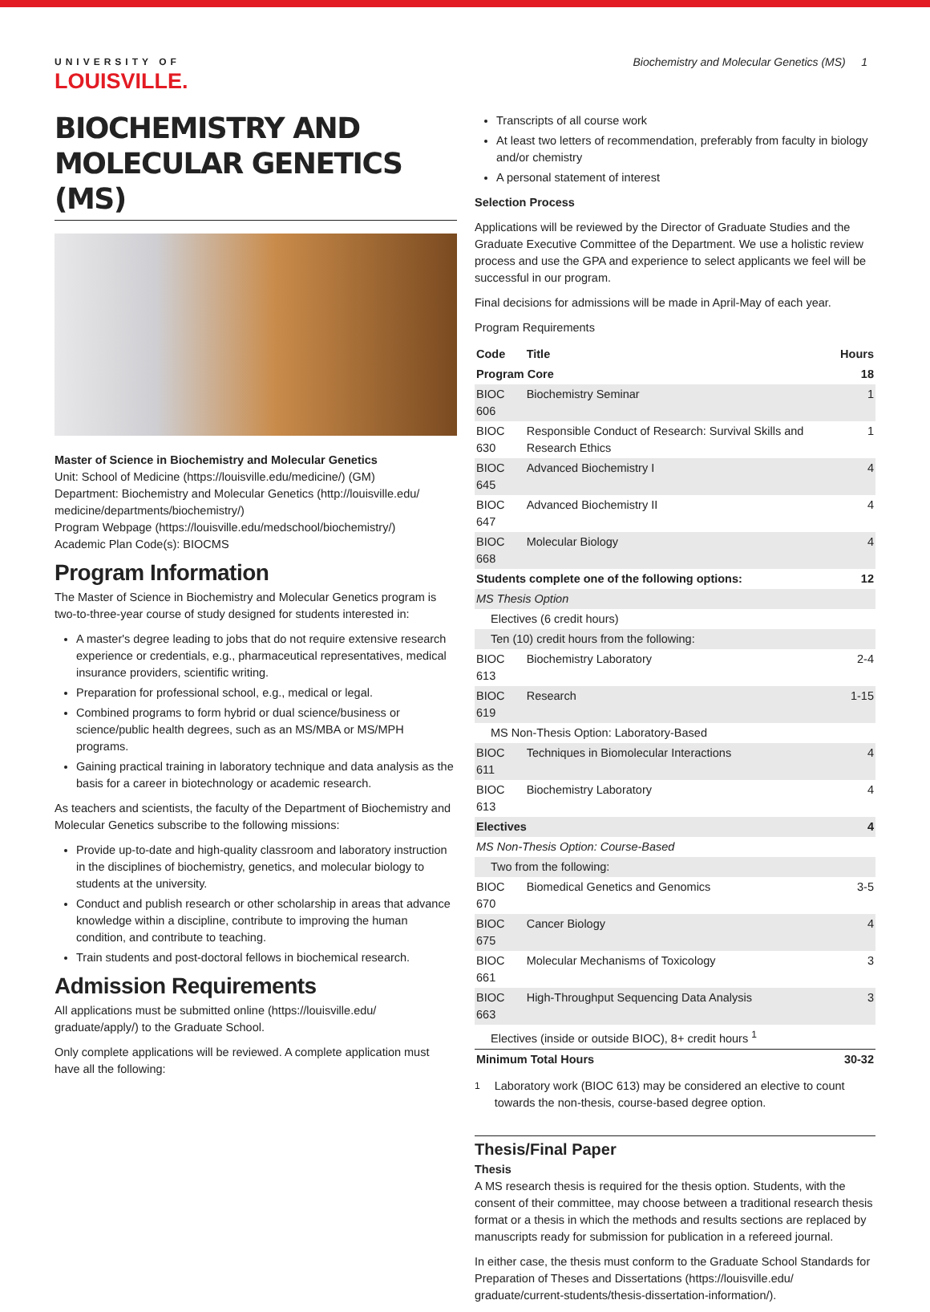UNIVERSITY OF
LOUISVILLE.
Biochemistry and Molecular Genetics (MS) 1
BIOCHEMISTRY AND MOLECULAR GENETICS (MS)
Master of Science in Biochemistry and Molecular Genetics
Unit: School of Medicine (https://louisville.edu/medicine/) (GM)
Department: Biochemistry and Molecular Genetics (http://louisville.edu/ medicine/departments/biochemistry/)
Program Webpage (https://louisville.edu/medschool/biochemistry/)
Academic Plan Code(s): BIOCMS
Program Information
The Master of Science in Biochemistry and Molecular Genetics program is two-to-three-year course of study designed for students interested in:
A master's degree leading to jobs that do not require extensive research experience or credentials, e.g., pharmaceutical representatives, medical insurance providers, scientific writing.
Preparation for professional school, e.g., medical or legal.
Combined programs to form hybrid or dual science/business or science/public health degrees, such as an MS/MBA or MS/MPH programs.
Gaining practical training in laboratory technique and data analysis as the basis for a career in biotechnology or academic research.
As teachers and scientists, the faculty of the Department of Biochemistry and Molecular Genetics subscribe to the following missions:
Provide up-to-date and high-quality classroom and laboratory instruction in the disciplines of biochemistry, genetics, and molecular biology to students at the university.
Conduct and publish research or other scholarship in areas that advance knowledge within a discipline, contribute to improving the human condition, and contribute to teaching.
Train students and post-doctoral fellows in biochemical research.
Admission Requirements
All applications must be submitted online (https://louisville.edu/ graduate/apply/) to the Graduate School.
Only complete applications will be reviewed. A complete application must have all the following:
Transcripts of all course work
At least two letters of recommendation, preferably from faculty in biology and/or chemistry
A personal statement of interest
Selection Process
Applications will be reviewed by the Director of Graduate Studies and the Graduate Executive Committee of the Department. We use a holistic review process and use the GPA and experience to select applicants we feel will be successful in our program.
Final decisions for admissions will be made in April-May of each year.
Program Requirements
| Code | Title | Hours |
| --- | --- | --- |
| Program Core | | 18 |
| BIOC 606 | Biochemistry Seminar | 1 |
| BIOC 630 | Responsible Conduct of Research: Survival Skills and Research Ethics | 1 |
| BIOC 645 | Advanced Biochemistry I | 4 |
| BIOC 647 | Advanced Biochemistry II | 4 |
| BIOC 668 | Molecular Biology | 4 |
| Students complete one of the following options: | | 12 |
| MS Thesis Option | | |
| Electives (6 credit hours) | | |
| Ten (10) credit hours from the following: | | |
| BIOC 613 | Biochemistry Laboratory | 2-4 |
| BIOC 619 | Research | 1-15 |
| MS Non-Thesis Option: Laboratory-Based | | |
| BIOC 611 | Techniques in Biomolecular Interactions | 4 |
| BIOC 613 | Biochemistry Laboratory | 4 |
| Electives | | 4 |
| MS Non-Thesis Option: Course-Based | | |
| Two from the following: | | |
| BIOC 670 | Biomedical Genetics and Genomics | 3-5 |
| BIOC 675 | Cancer Biology | 4 |
| BIOC 661 | Molecular Mechanisms of Toxicology | 3 |
| BIOC 663 | High-Throughput Sequencing Data Analysis | 3 |
| Electives (inside or outside BIOC), 8+ credit hours <sup>1</sup> | | |
| Minimum Total Hours | | 30-32 |
<sup>1</sup> Laboratory work (BIOC 613) may be considered an elective to count towards the non-thesis, course-based degree option.
Thesis/Final Paper
Thesis
A MS research thesis is required for the thesis option. Students, with the consent of their committee, may choose between a traditional research thesis format or a thesis in which the methods and results sections are replaced by manuscripts ready for submission for publication in a refereed journal.
In either case, the thesis must conform to the Graduate School Standards for Preparation of Theses and Dissertations (https://louisville.edu/ graduate/current-students/thesis-dissertation-information/).